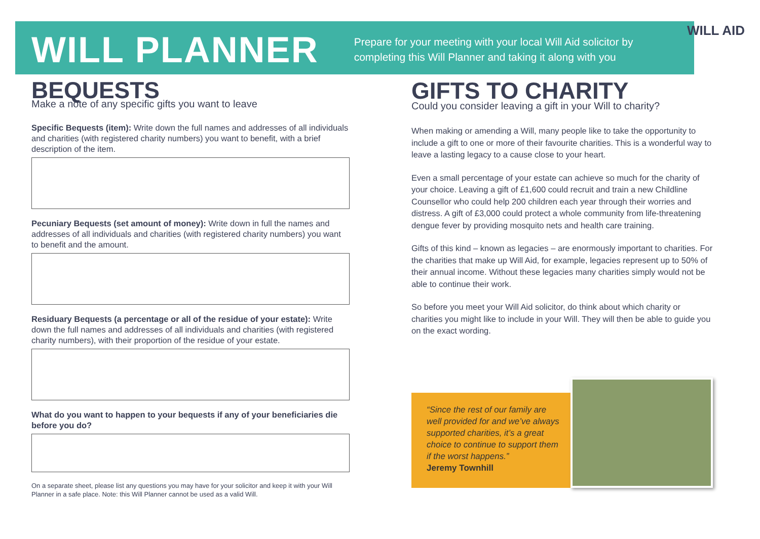WILL PLANNER
Prepare for your meeting with your local Will Aid solicitor by
completing this Will Planner and taking it along with you
WILL AID
BEQUESTS
Make a note of any specific gifts you want to leave
Specific Bequests (item): Write down the full names and addresses of all individuals and charities (with registered charity numbers) you want to benefit, with a brief description of the item.
Pecuniary Bequests (set amount of money): Write down in full the names and addresses of all individuals and charities (with registered charity numbers) you want to benefit and the amount.
Residuary Bequests (a percentage or all of the residue of your estate): Write down the full names and addresses of all individuals and charities (with registered charity numbers), with their proportion of the residue of your estate.
What do you want to happen to your bequests if any of your beneficiaries die before you do?
On a separate sheet, please list any questions you may have for your solicitor and keep it with your Will Planner in a safe place. Note: this Will Planner cannot be used as a valid Will.
GIFTS TO CHARITY
Could you consider leaving a gift in your Will to charity?
When making or amending a Will, many people like to take the opportunity to include a gift to one or more of their favourite charities. This is a wonderful way to leave a lasting legacy to a cause close to your heart.
Even a small percentage of your estate can achieve so much for the charity of your choice. Leaving a gift of £1,600 could recruit and train a new Childline Counsellor who could help 200 children each year through their worries and distress. A gift of £3,000 could protect a whole community from life-threatening dengue fever by providing mosquito nets and health care training.
Gifts of this kind – known as legacies – are enormously important to charities. For the charities that make up Will Aid, for example, legacies represent up to 50% of their annual income. Without these legacies many charities simply would not be able to continue their work.
So before you meet your Will Aid solicitor, do think about which charity or charities you might like to include in your Will. They will then be able to guide you on the exact wording.
“Since the rest of our family are well provided for and we’ve always supported charities, it’s a great choice to continue to support them if the worst happens.”
Jeremy Townhill